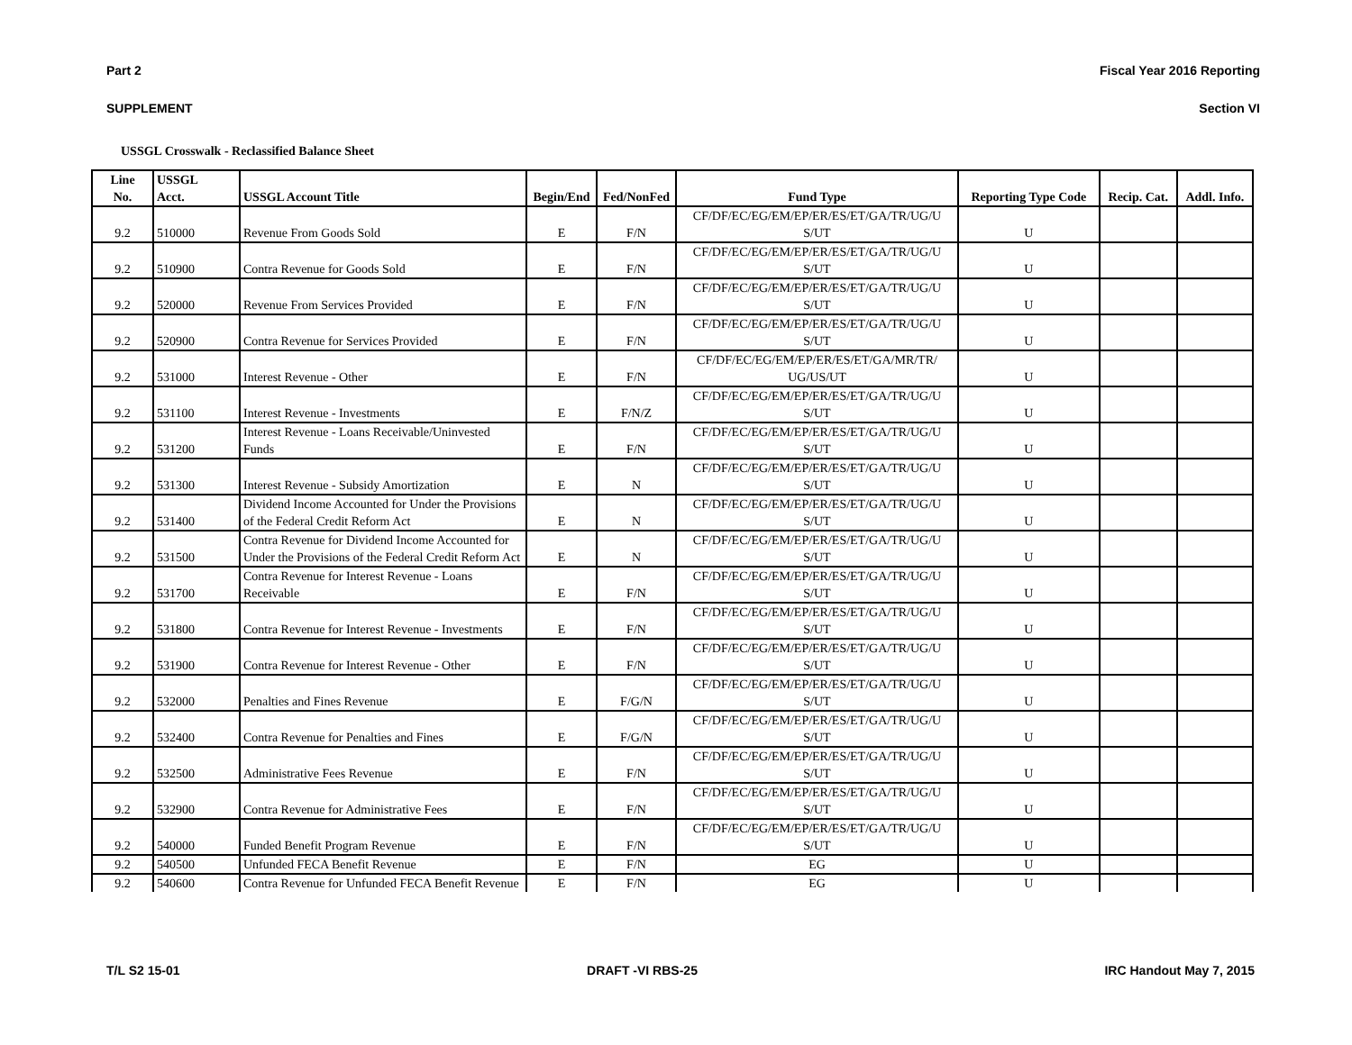Part 2 Fiscal Year 2016 Reporting
SUPPLEMENT Section VI
USSGL Crosswalk - Reclassified Balance Sheet
| Line No. | USSGL Acct. | USSGL Account Title | Begin/End | Fed/NonFed | Fund Type | Reporting Type Code | Recip. Cat. | Addl. Info. |
| --- | --- | --- | --- | --- | --- | --- | --- | --- |
| 9.2 | 510000 | Revenue From Goods Sold | E | F/N | CF/DF/EC/EG/EM/EP/ER/ES/ET/GA/TR/UG/U S/UT | U | | |
| 9.2 | 510900 | Contra Revenue for Goods Sold | E | F/N | CF/DF/EC/EG/EM/EP/ER/ES/ET/GA/TR/UG/U S/UT | U | | |
| 9.2 | 520000 | Revenue From Services Provided | E | F/N | CF/DF/EC/EG/EM/EP/ER/ES/ET/GA/TR/UG/U S/UT | U | | |
| 9.2 | 520900 | Contra Revenue for Services Provided | E | F/N | CF/DF/EC/EG/EM/EP/ER/ES/ET/GA/TR/UG/U S/UT | U | | |
| 9.2 | 531000 | Interest Revenue - Other | E | F/N | CF/DF/EC/EG/EM/EP/ER/ES/ET/GA/MR/TR/ UG/US/UT | U | | |
| 9.2 | 531100 | Interest Revenue - Investments | E | F/N/Z | CF/DF/EC/EG/EM/EP/ER/ES/ET/GA/TR/UG/U S/UT | U | | |
| 9.2 | 531200 | Interest Revenue - Loans Receivable/Uninvested Funds | E | F/N | CF/DF/EC/EG/EM/EP/ER/ES/ET/GA/TR/UG/U S/UT | U | | |
| 9.2 | 531300 | Interest Revenue - Subsidy Amortization | E | N | CF/DF/EC/EG/EM/EP/ER/ES/ET/GA/TR/UG/U S/UT | U | | |
| 9.2 | 531400 | Dividend Income Accounted for Under the Provisions of the Federal Credit Reform Act | E | N | CF/DF/EC/EG/EM/EP/ER/ES/ET/GA/TR/UG/U S/UT | U | | |
| 9.2 | 531500 | Contra Revenue for Dividend Income Accounted for Under the Provisions of the Federal Credit Reform Act | E | N | CF/DF/EC/EG/EM/EP/ER/ES/ET/GA/TR/UG/U S/UT | U | | |
| 9.2 | 531700 | Contra Revenue for Interest Revenue - Loans Receivable | E | F/N | CF/DF/EC/EG/EM/EP/ER/ES/ET/GA/TR/UG/U S/UT | U | | |
| 9.2 | 531800 | Contra Revenue for Interest Revenue - Investments | E | F/N | CF/DF/EC/EG/EM/EP/ER/ES/ET/GA/TR/UG/U S/UT | U | | |
| 9.2 | 531900 | Contra Revenue for Interest Revenue - Other | E | F/N | CF/DF/EC/EG/EM/EP/ER/ES/ET/GA/TR/UG/U S/UT | U | | |
| 9.2 | 532000 | Penalties and Fines Revenue | E | F/G/N | CF/DF/EC/EG/EM/EP/ER/ES/ET/GA/TR/UG/U S/UT | U | | |
| 9.2 | 532400 | Contra Revenue for Penalties and Fines | E | F/G/N | CF/DF/EC/EG/EM/EP/ER/ES/ET/GA/TR/UG/U S/UT | U | | |
| 9.2 | 532500 | Administrative Fees Revenue | E | F/N | CF/DF/EC/EG/EM/EP/ER/ES/ET/GA/TR/UG/U S/UT | U | | |
| 9.2 | 532900 | Contra Revenue for Administrative Fees | E | F/N | CF/DF/EC/EG/EM/EP/ER/ES/ET/GA/TR/UG/U S/UT | U | | |
| 9.2 | 540000 | Funded Benefit Program Revenue | E | F/N | CF/DF/EC/EG/EM/EP/ER/ES/ET/GA/TR/UG/U S/UT | U | | |
| 9.2 | 540500 | Unfunded FECA Benefit Revenue | E | F/N | EG | U | | |
| 9.2 | 540600 | Contra Revenue for Unfunded FECA Benefit Revenue | E | F/N | EG | U | | |
T/L S2 15-01 DRAFT -VI RBS-25 IRC Handout May 7, 2015